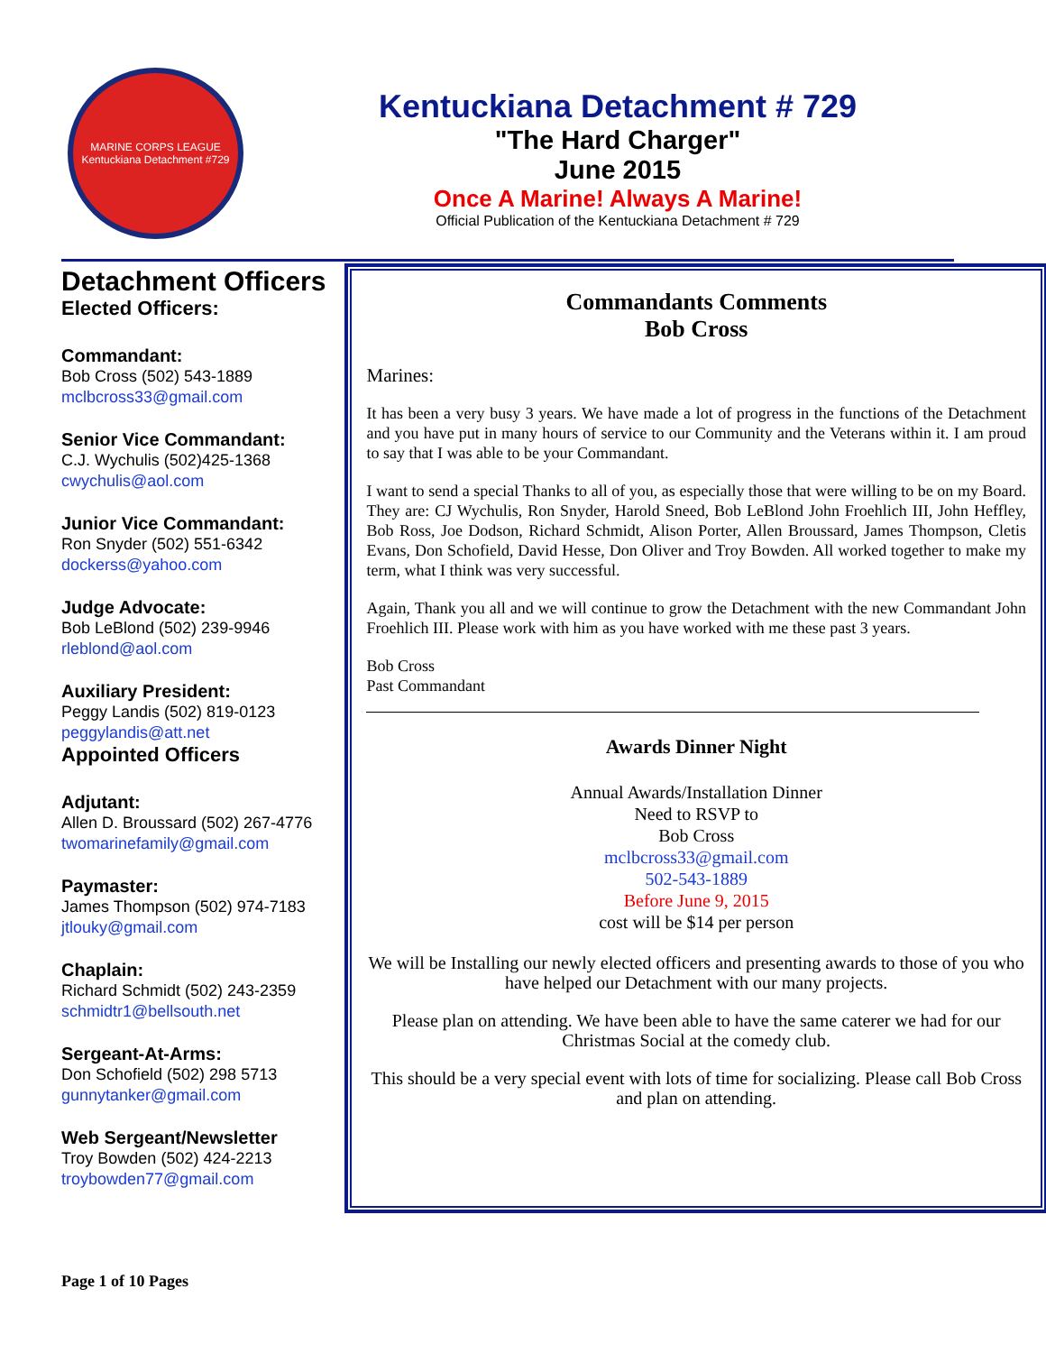MARINE CORPS LEAGUE
Kentuckiana Detachment #729
Kentuckiana Detachment # 729
"The Hard Charger"
June 2015
Once A Marine! Always A Marine!
Official Publication of the Kentuckiana Detachment # 729
Detachment Officers
Elected Officers:
Commandant:
Bob Cross (502) 543-1889
mclbcross33@gmail.com
Senior Vice Commandant:
C.J. Wychulis (502)425-1368
cwychulis@aol.com
Junior Vice Commandant:
Ron Snyder (502) 551-6342
dockerss@yahoo.com
Judge Advocate:
Bob LeBlond (502) 239-9946
rleblond@aol.com
Auxiliary President:
Peggy Landis (502) 819-0123
peggylandis@att.net
Appointed Officers
Adjutant:
Allen D. Broussard (502) 267-4776
twomarinefamily@gmail.com
Paymaster:
James Thompson (502) 974-7183
jtlouky@gmail.com
Chaplain:
Richard Schmidt (502) 243-2359
schmidtr1@bellsouth.net
Sergeant-At-Arms:
Don Schofield (502) 298 5713
gunnytanker@gmail.com
Web Sergeant/Newsletter
Troy Bowden (502) 424-2213
troybowden77@gmail.com
Commandants Comments
Bob Cross
Marines:
It has been a very busy 3 years. We have made a lot of progress in the functions of the Detachment and you have put in many hours of service to our Community and the Veterans within it. I am proud to say that I was able to be your Commandant.
I want to send a special Thanks to all of you, as especially those that were willing to be on my Board. They are: CJ Wychulis, Ron Snyder, Harold Sneed, Bob LeBlond John Froehlich III, John Heffley, Bob Ross, Joe Dodson, Richard Schmidt, Alison Porter, Allen Broussard, James Thompson, Cletis Evans, Don Schofield, David Hesse, Don Oliver and Troy Bowden. All worked together to make my term, what I think was very successful.
Again, Thank you all and we will continue to grow the Detachment with the new Commandant John Froehlich III. Please work with him as you have worked with me these past 3 years.
Bob Cross
Past Commandant
Awards Dinner Night
Annual Awards/Installation Dinner
Need to RSVP to
Bob Cross
mclbcross33@gmail.com
502-543-1889
Before June 9, 2015
cost will be $14 per person
We will be Installing our newly elected officers and presenting awards to those of you who have helped our Detachment with our many projects.
Please plan on attending. We have been able to have the same caterer we had for our Christmas Social at the comedy club.
This should be a very special event with lots of time for socializing. Please call Bob Cross and plan on attending.
Page 1 of 10 Pages